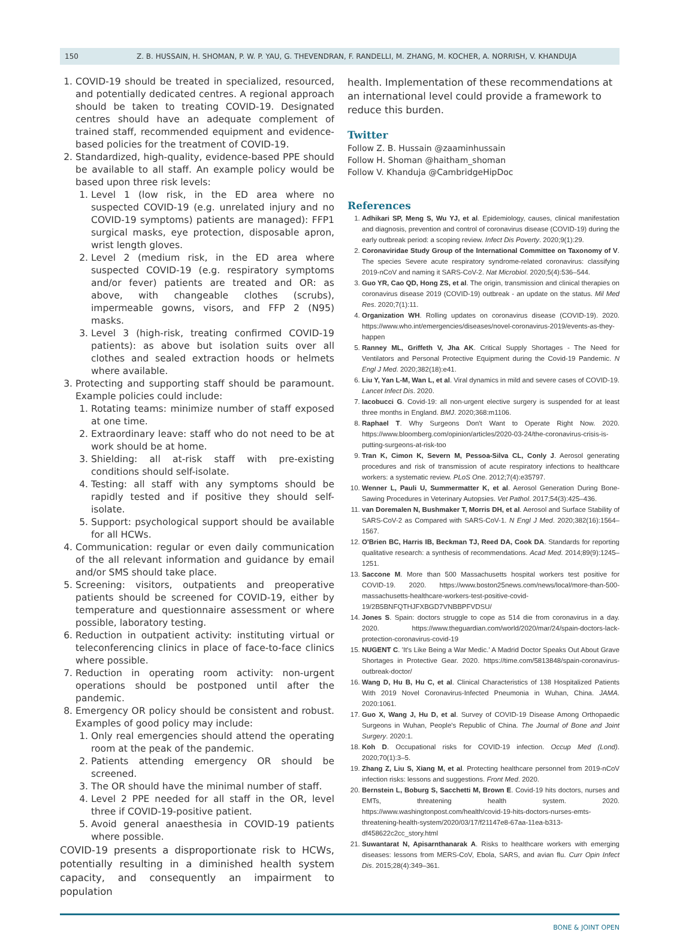150 Z. B. HUSSAIN, H. SHOMAN, P. W. P. YAU, G. THEVENDRAN, F. RANDELLI, M. ZHANG, M. KOCHER, A. NORRISH, V. KHANDUJA
1. COVID-19 should be treated in specialized, resourced, and potentially dedicated centres. A regional approach should be taken to treating COVID-19. Designated centres should have an adequate complement of trained staff, recommended equipment and evidence-based policies for the treatment of COVID-19.
2. Standardized, high-quality, evidence-based PPE should be available to all staff. An example policy would be based upon three risk levels:
1. Level 1 (low risk, in the ED area where no suspected COVID-19 (e.g. unrelated injury and no COVID-19 symptoms) patients are managed): FFP1 surgical masks, eye protection, disposable apron, wrist length gloves.
2. Level 2 (medium risk, in the ED area where suspected COVID-19 (e.g. respiratory symptoms and/or fever) patients are treated and OR: as above, with changeable clothes (scrubs), impermeable gowns, visors, and FFP 2 (N95) masks.
3. Level 3 (high-risk, treating confirmed COVID-19 patients): as above but isolation suits over all clothes and sealed extraction hoods or helmets where available.
3. Protecting and supporting staff should be paramount. Example policies could include:
1. Rotating teams: minimize number of staff exposed at one time.
2. Extraordinary leave: staff who do not need to be at work should be at home.
3. Shielding: all at-risk staff with pre-existing conditions should self-isolate.
4. Testing: all staff with any symptoms should be rapidly tested and if positive they should self-isolate.
5. Support: psychological support should be available for all HCWs.
4. Communication: regular or even daily communication of the all relevant information and guidance by email and/or SMS should take place.
5. Screening: visitors, outpatients and preoperative patients should be screened for COVID-19, either by temperature and questionnaire assessment or where possible, laboratory testing.
6. Reduction in outpatient activity: instituting virtual or teleconferencing clinics in place of face-to-face clinics where possible.
7. Reduction in operating room activity: non-urgent operations should be postponed until after the pandemic.
8. Emergency OR policy should be consistent and robust. Examples of good policy may include:
1. Only real emergencies should attend the operating room at the peak of the pandemic.
2. Patients attending emergency OR should be screened.
3. The OR should have the minimal number of staff.
4. Level 2 PPE needed for all staff in the OR, level three if COVID-19-positive patient.
5. Avoid general anaesthesia in COVID-19 patients where possible.
COVID-19 presents a disproportionate risk to HCWs, potentially resulting in a diminished health system capacity, and consequently an impairment to population
health. Implementation of these recommendations at an international level could provide a framework to reduce this burden.
Twitter
Follow Z. B. Hussain @zaaminhussain
Follow H. Shoman @haitham_shoman
Follow V. Khanduja @CambridgeHipDoc
References
1. Adhikari SP, Meng S, Wu YJ, et al. Epidemiology, causes, clinical manifestation and diagnosis, prevention and control of coronavirus disease (COVID-19) during the early outbreak period: a scoping review. Infect Dis Poverty. 2020;9(1):29.
2. Coronaviridae Study Group of the International Committee on Taxonomy of V. The species Severe acute respiratory syndrome-related coronavirus: classifying 2019-nCoV and naming it SARS-CoV-2. Nat Microbiol. 2020;5(4):536–544.
3. Guo YR, Cao QD, Hong ZS, et al. The origin, transmission and clinical therapies on coronavirus disease 2019 (COVID-19) outbreak - an update on the status. Mil Med Res. 2020;7(1):11.
4. Organization WH. Rolling updates on coronavirus disease (COVID-19). 2020. https://www.who.int/emergencies/diseases/novel-coronavirus-2019/events-as-they-happen
5. Ranney ML, Griffeth V, Jha AK. Critical Supply Shortages - The Need for Ventilators and Personal Protective Equipment during the Covid-19 Pandemic. N Engl J Med. 2020;382(18):e41.
6. Liu Y, Yan L-M, Wan L, et al. Viral dynamics in mild and severe cases of COVID-19. Lancet Infect Dis. 2020.
7. Iacobucci G. Covid-19: all non-urgent elective surgery is suspended for at least three months in England. BMJ. 2020;368:m1106.
8. Raphael T. Why Surgeons Don't Want to Operate Right Now. 2020. https://www.bloomberg.com/opinion/articles/2020-03-24/the-coronavirus-crisis-is-putting-surgeons-at-risk-too
9. Tran K, Cimon K, Severn M, Pessoa-Silva CL, Conly J. Aerosol generating procedures and risk of transmission of acute respiratory infections to healthcare workers: a systematic review. PLoS One. 2012;7(4):e35797.
10. Wenner L, Pauli U, Summermatter K, et al. Aerosol Generation During Bone-Sawing Procedures in Veterinary Autopsies. Vet Pathol. 2017;54(3):425–436.
11. van Doremalen N, Bushmaker T, Morris DH, et al. Aerosol and Surface Stability of SARS-CoV-2 as Compared with SARS-CoV-1. N Engl J Med. 2020;382(16):1564–1567.
12. O'Brien BC, Harris IB, Beckman TJ, Reed DA, Cook DA. Standards for reporting qualitative research: a synthesis of recommendations. Acad Med. 2014;89(9):1245–1251.
13. Saccone M. More than 500 Massachusetts hospital workers test positive for COVID-19. 2020. https://www.boston25news.com/news/local/more-than-500-massachusetts-healthcare-workers-test-positive-covid-19/2B5BNFQTHJFXBGD7VNBBPFVDSU/
14. Jones S. Spain: doctors struggle to cope as 514 die from coronavirus in a day. 2020. https://www.theguardian.com/world/2020/mar/24/spain-doctors-lack-protection-coronavirus-covid-19
15. NUGENT C. 'It's Like Being a War Medic.' A Madrid Doctor Speaks Out About Grave Shortages in Protective Gear. 2020. https://time.com/5813848/spain-coronavirus-outbreak-doctor/
16. Wang D, Hu B, Hu C, et al. Clinical Characteristics of 138 Hospitalized Patients With 2019 Novel Coronavirus-Infected Pneumonia in Wuhan, China. JAMA. 2020:1061.
17. Guo X, Wang J, Hu D, et al. Survey of COVID-19 Disease Among Orthopaedic Surgeons in Wuhan, People's Republic of China. The Journal of Bone and Joint Surgery. 2020:1.
18. Koh D. Occupational risks for COVID-19 infection. Occup Med (Lond). 2020;70(1):3–5.
19. Zhang Z, Liu S, Xiang M, et al. Protecting healthcare personnel from 2019-nCoV infection risks: lessons and suggestions. Front Med. 2020.
20. Bernstein L, Boburg S, Sacchetti M, Brown E. Covid-19 hits doctors, nurses and EMTs, threatening health system. 2020. https://www.washingtonpost.com/health/covid-19-hits-doctors-nurses-emts-threatening-health-system/2020/03/17/f21147e8-67aa-11ea-b313-df458622c2cc_story.html
21. Suwantarat N, Apisarnthanarak A. Risks to healthcare workers with emerging diseases: lessons from MERS-CoV, Ebola, SARS, and avian flu. Curr Opin Infect Dis. 2015;28(4):349–361.
BONE & JOINT OPEN